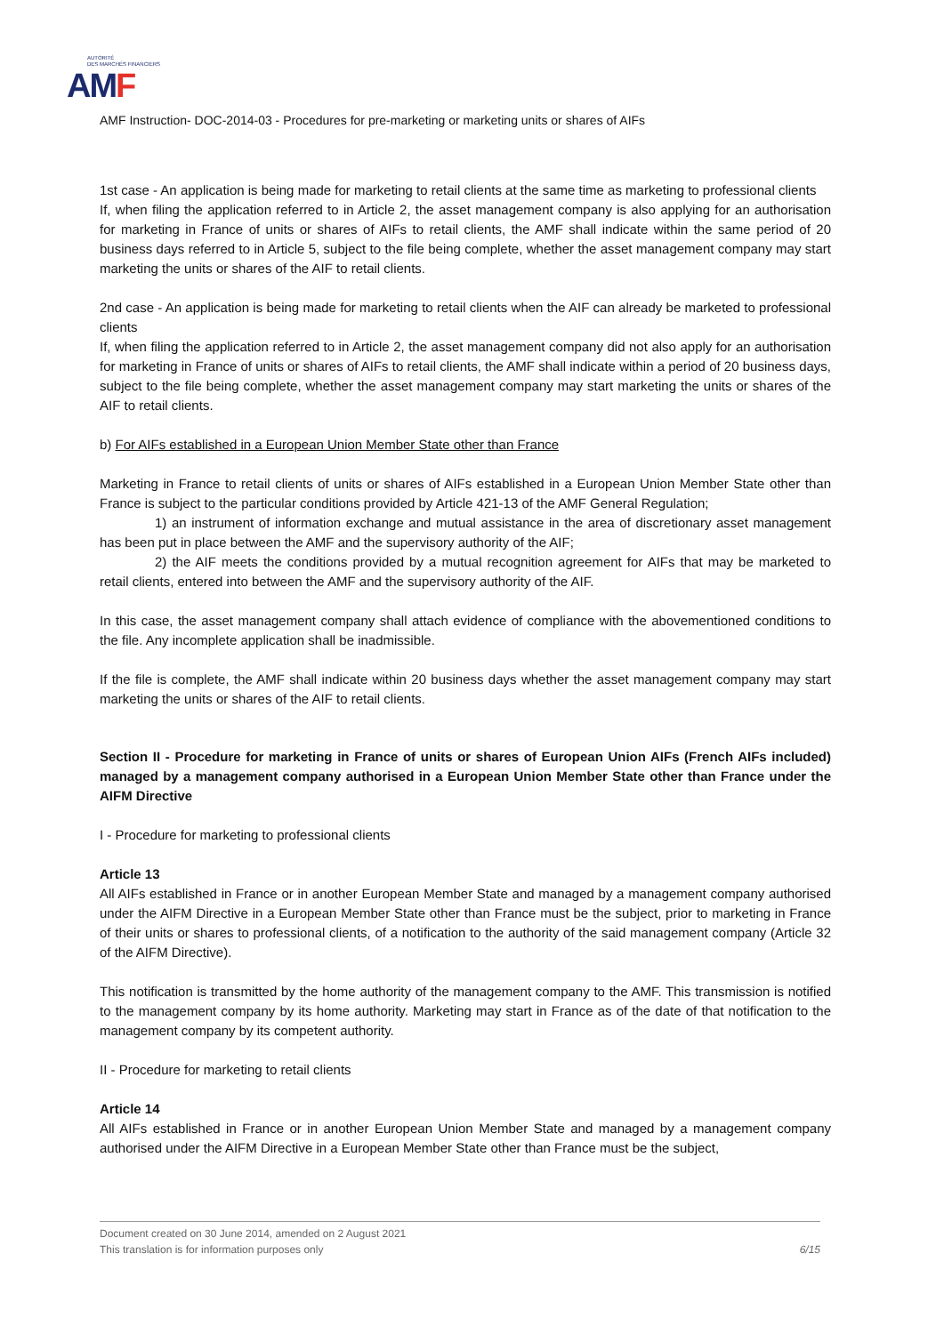AUTORITÉ
DES MARCHÉS FINANCIERS
AMF
AMF Instruction- DOC-2014-03 - Procedures for pre-marketing or marketing units or shares of AIFs
1st case - An application is being made for marketing to retail clients at the same time as marketing to professional clients
If, when filing the application referred to in Article 2, the asset management company is also applying for an authorisation for marketing in France of units or shares of AIFs to retail clients, the AMF shall indicate within the same period of 20 business days referred to in Article 5, subject to the file being complete, whether the asset management company may start marketing the units or shares of the AIF to retail clients.
2nd case - An application is being made for marketing to retail clients when the AIF can already be marketed to professional clients
If, when filing the application referred to in Article 2, the asset management company did not also apply for an authorisation for marketing in France of units or shares of AIFs to retail clients, the AMF shall indicate within a period of 20 business days, subject to the file being complete, whether the asset management company may start marketing the units or shares of the AIF to retail clients.
b) For AIFs established in a European Union Member State other than France
Marketing in France to retail clients of units or shares of AIFs established in a European Union Member State other than France is subject to the particular conditions provided by Article 421-13 of the AMF General Regulation;
1) an instrument of information exchange and mutual assistance in the area of discretionary asset management has been put in place between the AMF and the supervisory authority of the AIF;
2) the AIF meets the conditions provided by a mutual recognition agreement for AIFs that may be marketed to retail clients, entered into between the AMF and the supervisory authority of the AIF.
In this case, the asset management company shall attach evidence of compliance with the abovementioned conditions to the file. Any incomplete application shall be inadmissible.
If the file is complete, the AMF shall indicate within 20 business days whether the asset management company may start marketing the units or shares of the AIF to retail clients.
Section II - Procedure for marketing in France of units or shares of European Union AIFs (French AIFs included) managed by a management company authorised in a European Union Member State other than France under the AIFM Directive
I - Procedure for marketing to professional clients
Article 13
All AIFs established in France or in another European Member State and managed by a management company authorised under the AIFM Directive in a European Member State other than France must be the subject, prior to marketing in France of their units or shares to professional clients, of a notification to the authority of the said management company (Article 32 of the AIFM Directive).
This notification is transmitted by the home authority of the management company to the AMF. This transmission is notified to the management company by its home authority. Marketing may start in France as of the date of that notification to the management company by its competent authority.
II - Procedure for marketing to retail clients
Article 14
All AIFs established in France or in another European Union Member State and managed by a management company authorised under the AIFM Directive in a European Member State other than France must be the subject,
Document created on 30 June 2014, amended on 2 August 2021
This translation is for information purposes only 6/15